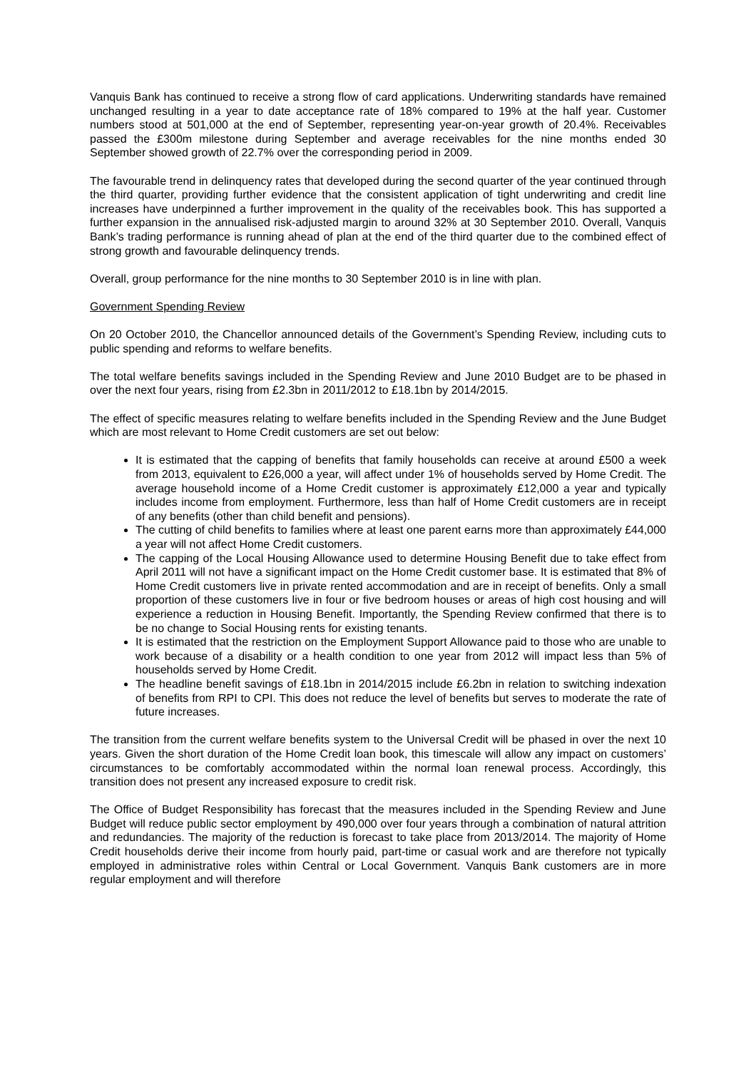Vanquis Bank has continued to receive a strong flow of card applications. Underwriting standards have remained unchanged resulting in a year to date acceptance rate of 18% compared to 19% at the half year. Customer numbers stood at 501,000 at the end of September, representing year-on-year growth of 20.4%. Receivables passed the £300m milestone during September and average receivables for the nine months ended 30 September showed growth of 22.7% over the corresponding period in 2009.
The favourable trend in delinquency rates that developed during the second quarter of the year continued through the third quarter, providing further evidence that the consistent application of tight underwriting and credit line increases have underpinned a further improvement in the quality of the receivables book. This has supported a further expansion in the annualised risk-adjusted margin to around 32% at 30 September 2010. Overall, Vanquis Bank’s trading performance is running ahead of plan at the end of the third quarter due to the combined effect of strong growth and favourable delinquency trends.
Overall, group performance for the nine months to 30 September 2010 is in line with plan.
Government Spending Review
On 20 October 2010, the Chancellor announced details of the Government’s Spending Review, including cuts to public spending and reforms to welfare benefits.
The total welfare benefits savings included in the Spending Review and June 2010 Budget are to be phased in over the next four years, rising from £2.3bn in 2011/2012 to £18.1bn by 2014/2015.
The effect of specific measures relating to welfare benefits included in the Spending Review and the June Budget which are most relevant to Home Credit customers are set out below:
It is estimated that the capping of benefits that family households can receive at around £500 a week from 2013, equivalent to £26,000 a year, will affect under 1% of households served by Home Credit. The average household income of a Home Credit customer is approximately £12,000 a year and typically includes income from employment. Furthermore, less than half of Home Credit customers are in receipt of any benefits (other than child benefit and pensions).
The cutting of child benefits to families where at least one parent earns more than approximately £44,000 a year will not affect Home Credit customers.
The capping of the Local Housing Allowance used to determine Housing Benefit due to take effect from April 2011 will not have a significant impact on the Home Credit customer base. It is estimated that 8% of Home Credit customers live in private rented accommodation and are in receipt of benefits. Only a small proportion of these customers live in four or five bedroom houses or areas of high cost housing and will experience a reduction in Housing Benefit. Importantly, the Spending Review confirmed that there is to be no change to Social Housing rents for existing tenants.
It is estimated that the restriction on the Employment Support Allowance paid to those who are unable to work because of a disability or a health condition to one year from 2012 will impact less than 5% of households served by Home Credit.
The headline benefit savings of £18.1bn in 2014/2015 include £6.2bn in relation to switching indexation of benefits from RPI to CPI. This does not reduce the level of benefits but serves to moderate the rate of future increases.
The transition from the current welfare benefits system to the Universal Credit will be phased in over the next 10 years. Given the short duration of the Home Credit loan book, this timescale will allow any impact on customers’ circumstances to be comfortably accommodated within the normal loan renewal process. Accordingly, this transition does not present any increased exposure to credit risk.
The Office of Budget Responsibility has forecast that the measures included in the Spending Review and June Budget will reduce public sector employment by 490,000 over four years through a combination of natural attrition and redundancies. The majority of the reduction is forecast to take place from 2013/2014. The majority of Home Credit households derive their income from hourly paid, part-time or casual work and are therefore not typically employed in administrative roles within Central or Local Government. Vanquis Bank customers are in more regular employment and will therefore